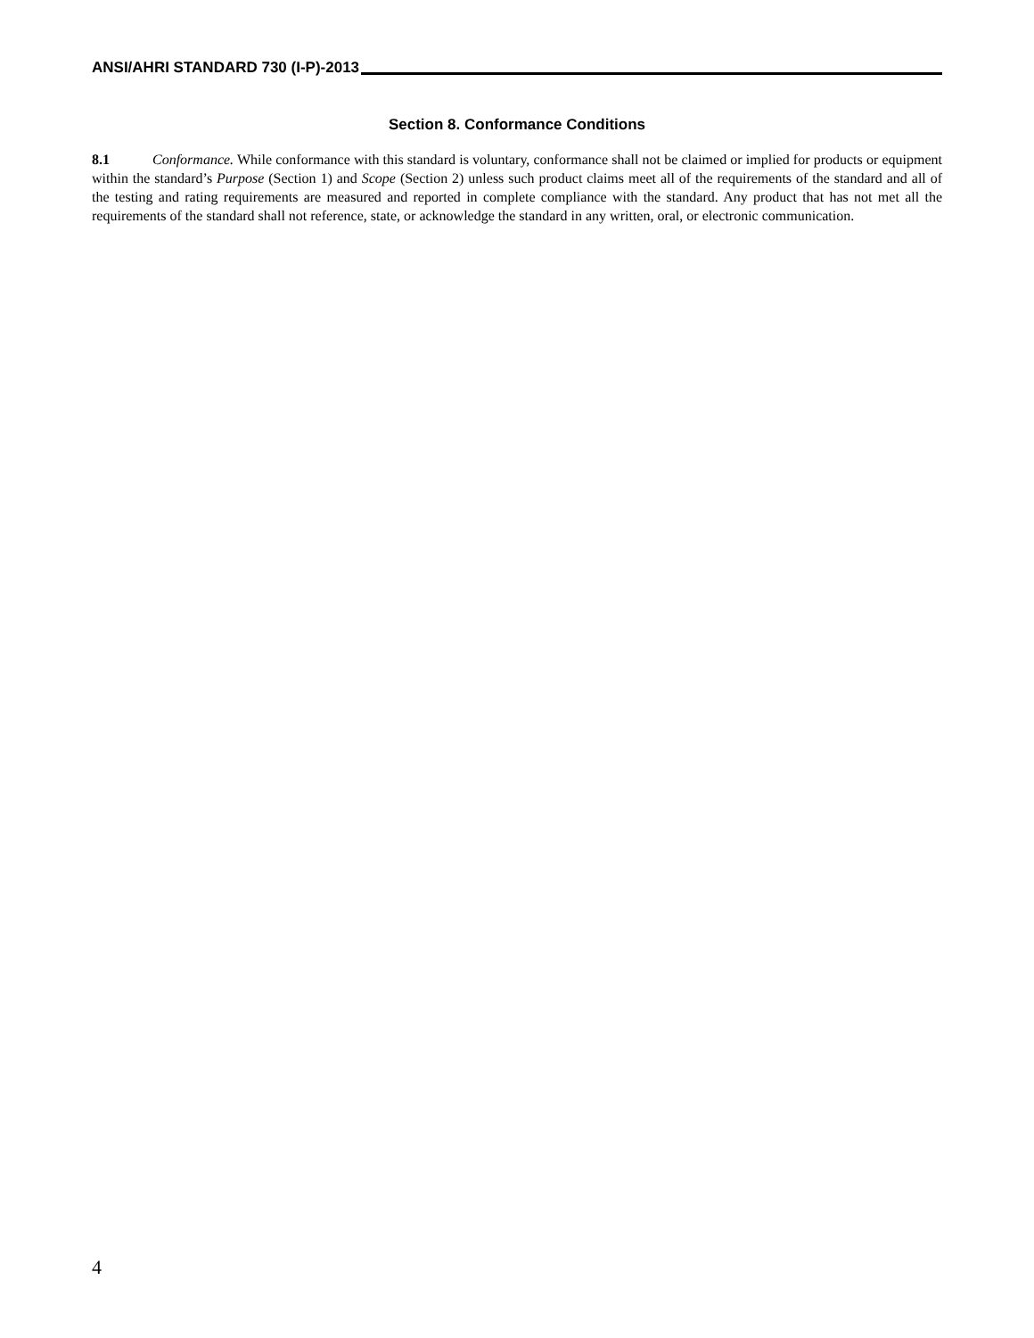ANSI/AHRI STANDARD 730 (I-P)-2013
Section 8. Conformance Conditions
8.1 Conformance. While conformance with this standard is voluntary, conformance shall not be claimed or implied for products or equipment within the standard’s Purpose (Section 1) and Scope (Section 2) unless such product claims meet all of the requirements of the standard and all of the testing and rating requirements are measured and reported in complete compliance with the standard. Any product that has not met all the requirements of the standard shall not reference, state, or acknowledge the standard in any written, oral, or electronic communication.
4